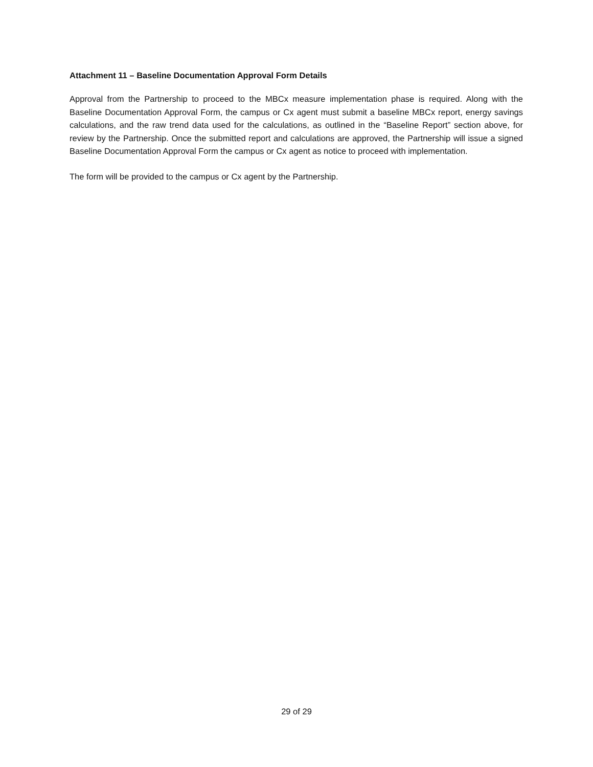Attachment 11 – Baseline Documentation Approval Form Details
Approval from the Partnership to proceed to the MBCx measure implementation phase is required. Along with the Baseline Documentation Approval Form, the campus or Cx agent must submit a baseline MBCx report, energy savings calculations, and the raw trend data used for the calculations, as outlined in the “Baseline Report” section above, for review by the Partnership. Once the submitted report and calculations are approved, the Partnership will issue a signed Baseline Documentation Approval Form the campus or Cx agent as notice to proceed with implementation.
The form will be provided to the campus or Cx agent by the Partnership.
29 of 29